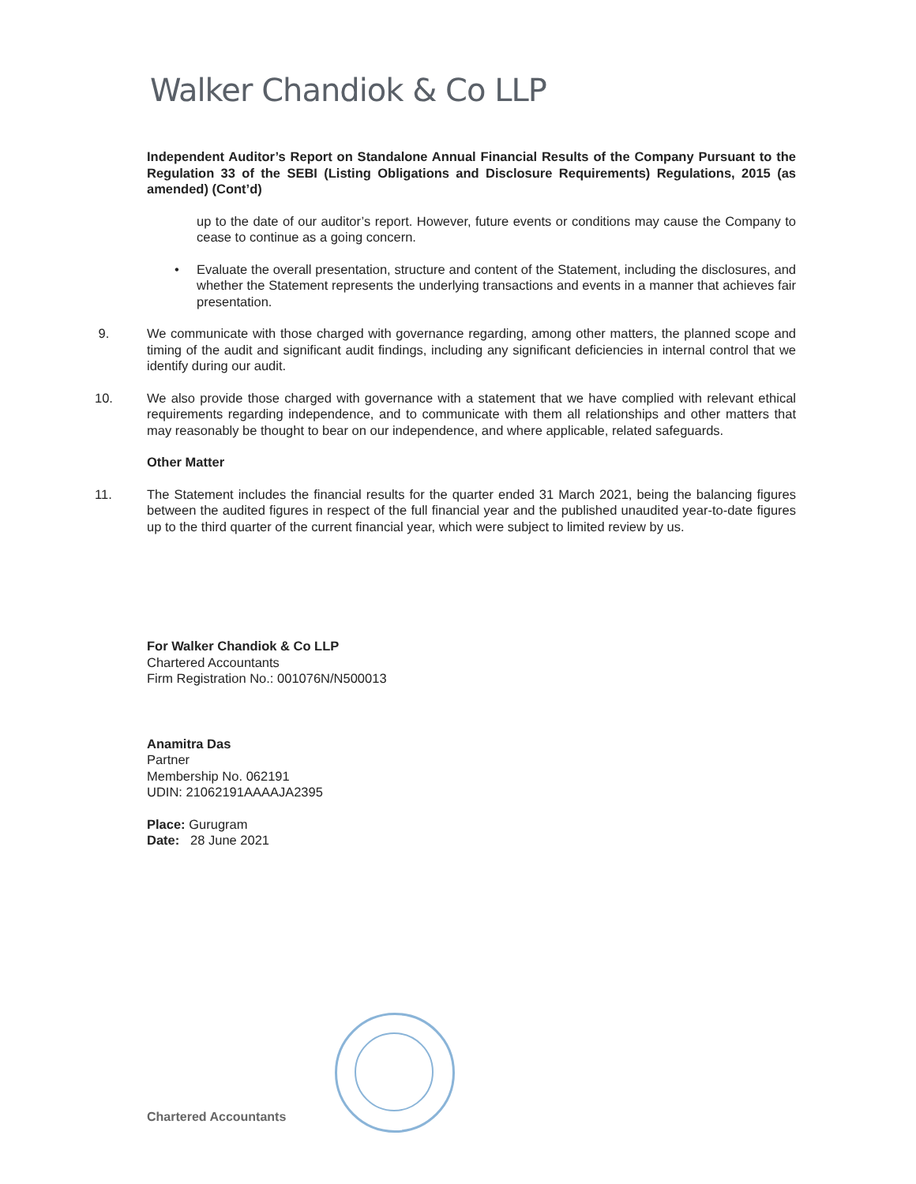Walker Chandiok & Co LLP
Independent Auditor’s Report on Standalone Annual Financial Results of the Company Pursuant to the Regulation 33 of the SEBI (Listing Obligations and Disclosure Requirements) Regulations, 2015 (as amended) (Cont’d)
up to the date of our auditor’s report. However, future events or conditions may cause the Company to cease to continue as a going concern.
• Evaluate the overall presentation, structure and content of the Statement, including the disclosures, and whether the Statement represents the underlying transactions and events in a manner that achieves fair presentation.
9. We communicate with those charged with governance regarding, among other matters, the planned scope and timing of the audit and significant audit findings, including any significant deficiencies in internal control that we identify during our audit.
10. We also provide those charged with governance with a statement that we have complied with relevant ethical requirements regarding independence, and to communicate with them all relationships and other matters that may reasonably be thought to bear on our independence, and where applicable, related safeguards.
Other Matter
11. The Statement includes the financial results for the quarter ended 31 March 2021, being the balancing figures between the audited figures in respect of the full financial year and the published unaudited year-to-date figures up to the third quarter of the current financial year, which were subject to limited review by us.
For Walker Chandiok & Co LLP
Chartered Accountants
Firm Registration No.: 001076N/N500013
Anamitra Das
Partner
Membership No. 062191
UDIN: 21062191AAAAJA2395
Place: Gurugram
Date: 28 June 2021
Chartered Accountants